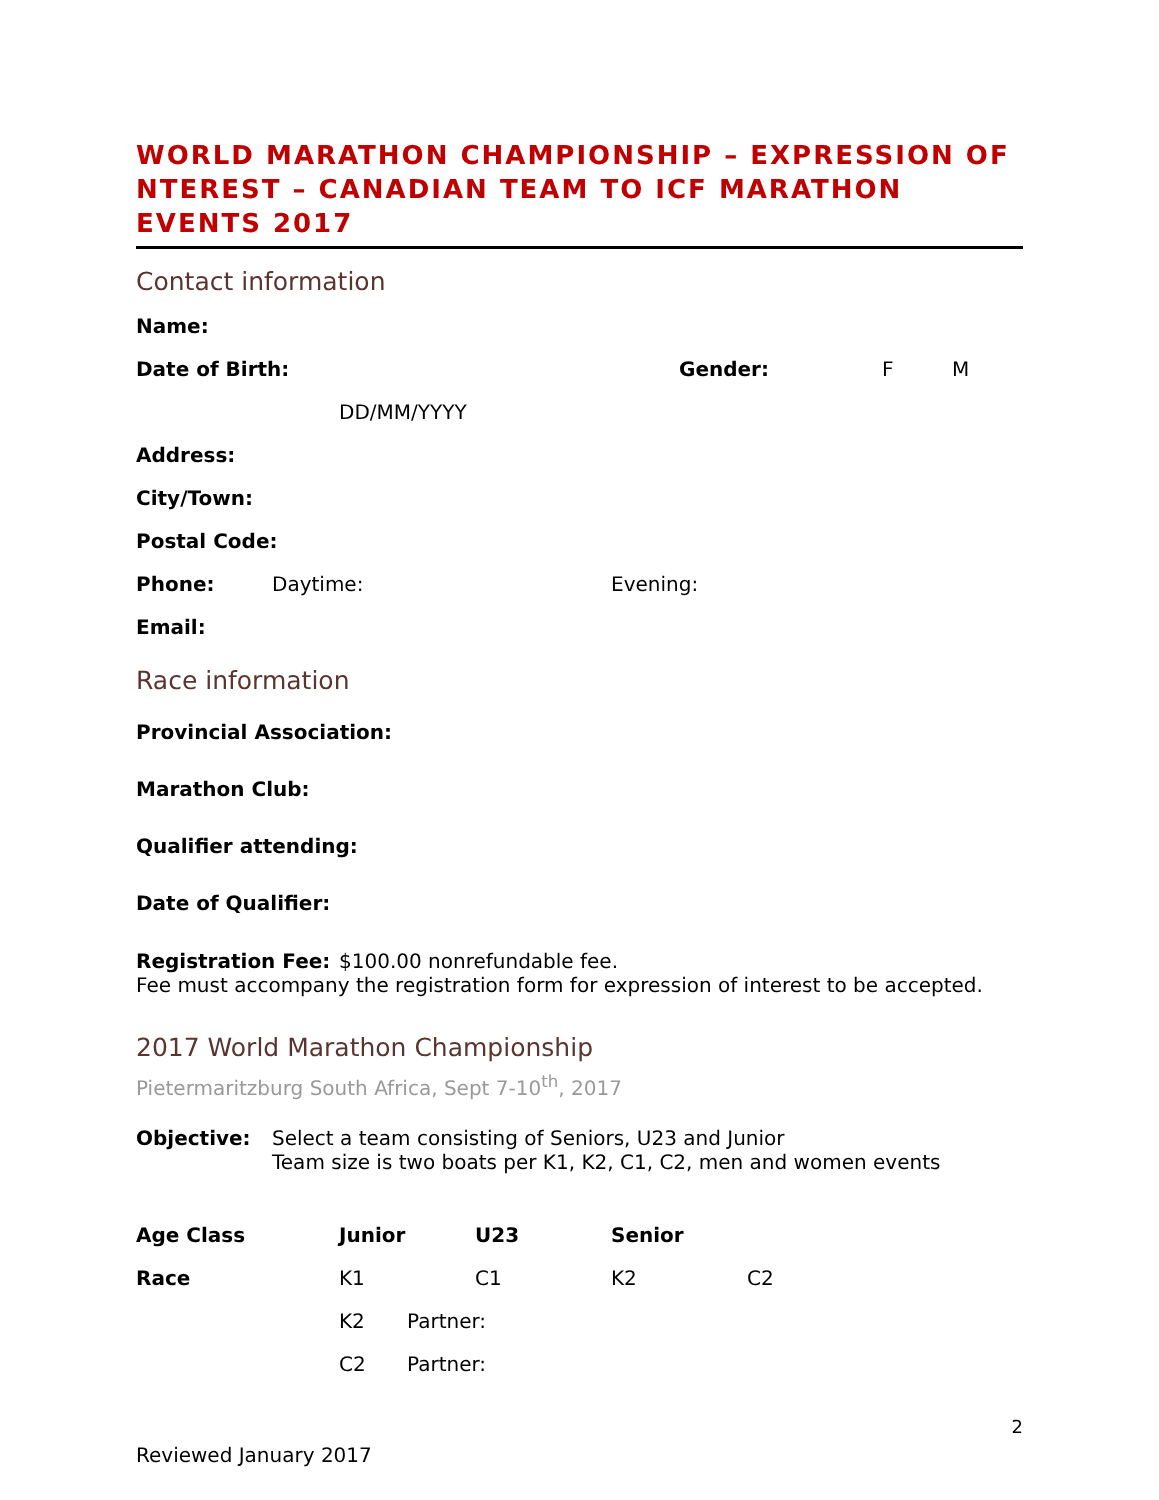WORLD MARATHON CHAMPIONSHIP – EXPRESSION OF NTEREST – CANADIAN TEAM TO ICF MARATHON EVENTS 2017
Contact information
Name:
Date of Birth: Gender: F M
DD/MM/YYYY
Address:
City/Town:
Postal Code:
Phone: Daytime: Evening:
Email:
Race information
Provincial Association:
Marathon Club:
Qualifier attending:
Date of Qualifier:
Registration Fee: $100.00 nonrefundable fee.
Fee must accompany the registration form for expression of interest to be accepted.
2017 World Marathon Championship
Pietermaritzburg South Africa, Sept 7-10<sup>th</sup>, 2017
Objective: Select a team consisting of Seniors, U23 and Junior
Team size is two boats per K1, K2, C1, C2, men and women events
Age Class Junior U23 Senior
Race K1 C1 K2 C2
K2 Partner:
C2 Partner:
2
Reviewed January 2017